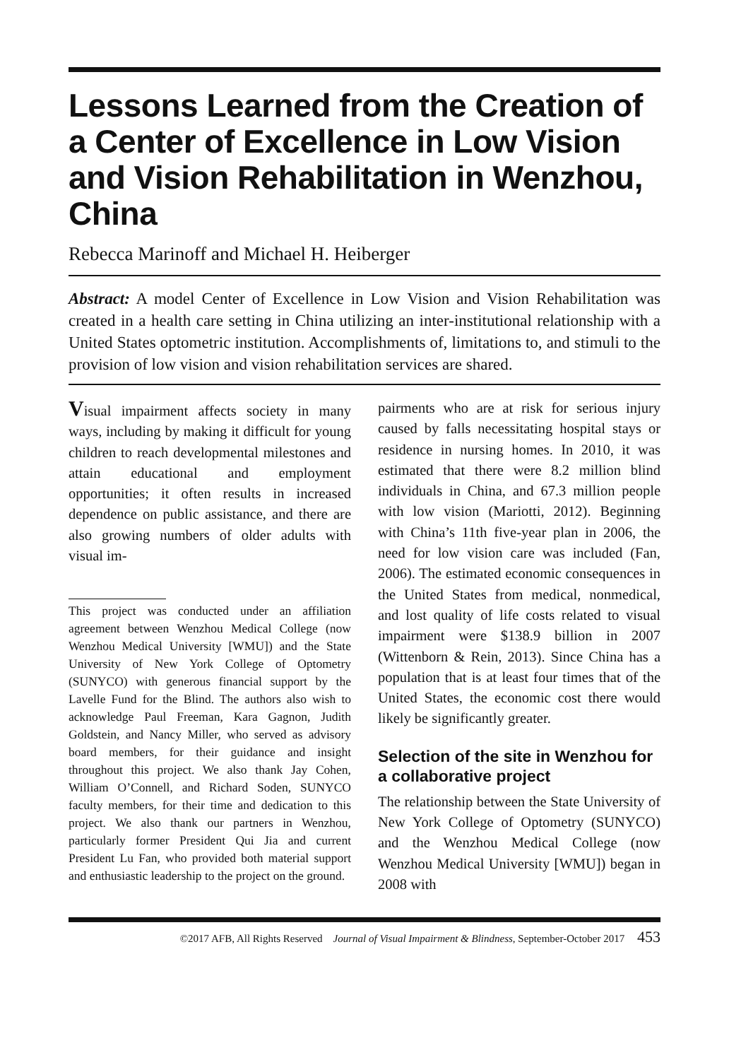Lessons Learned from the Creation of a Center of Excellence in Low Vision and Vision Rehabilitation in Wenzhou, China
Rebecca Marinoff and Michael H. Heiberger
Abstract: A model Center of Excellence in Low Vision and Vision Rehabilitation was created in a health care setting in China utilizing an inter-institutional relationship with a United States optometric institution. Accomplishments of, limitations to, and stimuli to the provision of low vision and vision rehabilitation services are shared.
Visual impairment affects society in many ways, including by making it difficult for young children to reach developmental milestones and attain educational and employment opportunities; it often results in increased dependence on public assistance, and there are also growing numbers of older adults with visual im-
This project was conducted under an affiliation agreement between Wenzhou Medical College (now Wenzhou Medical University [WMU]) and the State University of New York College of Optometry (SUNYCO) with generous financial support by the Lavelle Fund for the Blind. The authors also wish to acknowledge Paul Freeman, Kara Gagnon, Judith Goldstein, and Nancy Miller, who served as advisory board members, for their guidance and insight throughout this project. We also thank Jay Cohen, William O’Connell, and Richard Soden, SUNYCO faculty members, for their time and dedication to this project. We also thank our partners in Wenzhou, particularly former President Qui Jia and current President Lu Fan, who provided both material support and enthusiastic leadership to the project on the ground.
pairments who are at risk for serious injury caused by falls necessitating hospital stays or residence in nursing homes. In 2010, it was estimated that there were 8.2 million blind individuals in China, and 67.3 million people with low vision (Mariotti, 2012). Beginning with China’s 11th five-year plan in 2006, the need for low vision care was included (Fan, 2006). The estimated economic consequences in the United States from medical, nonmedical, and lost quality of life costs related to visual impairment were $138.9 billion in 2007 (Wittenborn & Rein, 2013). Since China has a population that is at least four times that of the United States, the economic cost there would likely be significantly greater.
Selection of the site in Wenzhou for a collaborative project
The relationship between the State University of New York College of Optometry (SUNYCO) and the Wenzhou Medical College (now Wenzhou Medical University [WMU]) began in 2008 with
©2017 AFB, All Rights Reserved Journal of Visual Impairment & Blindness, September-October 2017 453